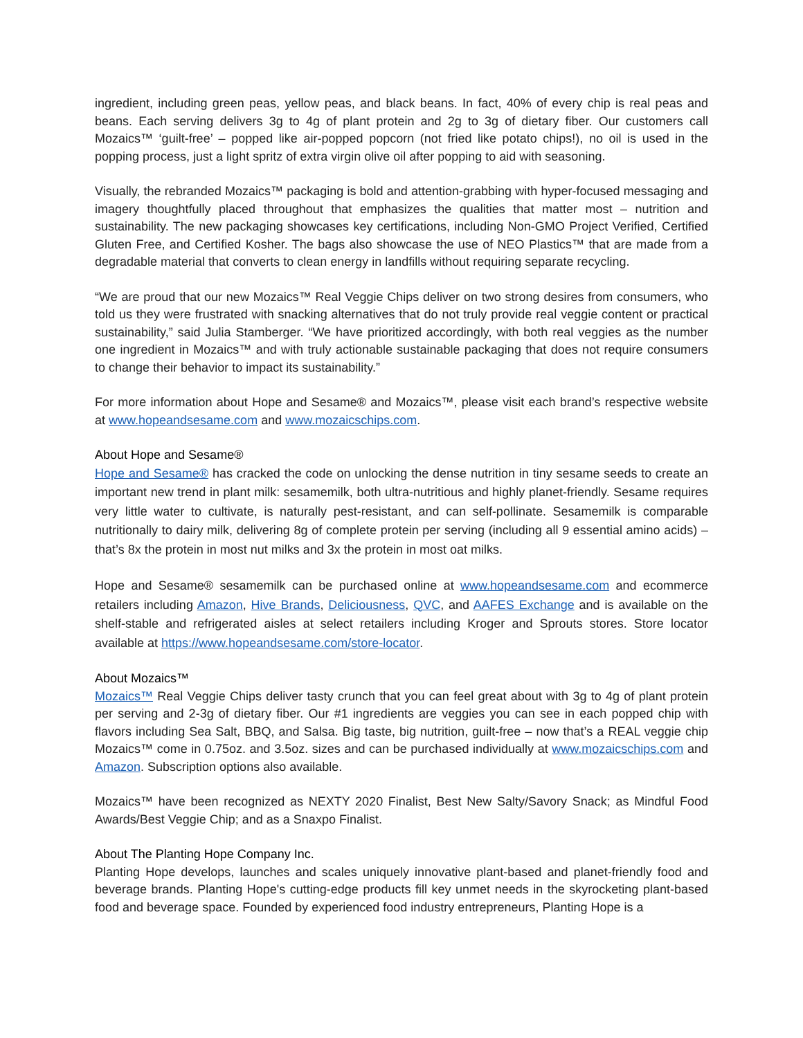ingredient, including green peas, yellow peas, and black beans. In fact, 40% of every chip is real peas and beans. Each serving delivers 3g to 4g of plant protein and 2g to 3g of dietary fiber. Our customers call Mozaics™ ‘guilt-free’ – popped like air-popped popcorn (not fried like potato chips!), no oil is used in the popping process, just a light spritz of extra virgin olive oil after popping to aid with seasoning.
Visually, the rebranded Mozaics™ packaging is bold and attention-grabbing with hyper-focused messaging and imagery thoughtfully placed throughout that emphasizes the qualities that matter most – nutrition and sustainability. The new packaging showcases key certifications, including Non-GMO Project Verified, Certified Gluten Free, and Certified Kosher. The bags also showcase the use of NEO Plastics™ that are made from a degradable material that converts to clean energy in landfills without requiring separate recycling.
“We are proud that our new Mozaics™ Real Veggie Chips deliver on two strong desires from consumers, who told us they were frustrated with snacking alternatives that do not truly provide real veggie content or practical sustainability,” said Julia Stamberger. “We have prioritized accordingly, with both real veggies as the number one ingredient in Mozaics™ and with truly actionable sustainable packaging that does not require consumers to change their behavior to impact its sustainability.”
For more information about Hope and Sesame® and Mozaics™, please visit each brand’s respective website at www.hopeandsesame.com and www.mozaicschips.com.
About Hope and Sesame®
Hope and Sesame® has cracked the code on unlocking the dense nutrition in tiny sesame seeds to create an important new trend in plant milk: sesamemilk, both ultra-nutritious and highly planet-friendly. Sesame requires very little water to cultivate, is naturally pest-resistant, and can self-pollinate. Sesamemilk is comparable nutritionally to dairy milk, delivering 8g of complete protein per serving (including all 9 essential amino acids) – that’s 8x the protein in most nut milks and 3x the protein in most oat milks.
Hope and Sesame® sesamemilk can be purchased online at www.hopeandsesame.com and ecommerce retailers including Amazon, Hive Brands, Deliciousness, QVC, and AAFES Exchange and is available on the shelf-stable and refrigerated aisles at select retailers including Kroger and Sprouts stores. Store locator available at https://www.hopeandsesame.com/store-locator.
About Mozaics™
Mozaics™ Real Veggie Chips deliver tasty crunch that you can feel great about with 3g to 4g of plant protein per serving and 2-3g of dietary fiber. Our #1 ingredients are veggies you can see in each popped chip with flavors including Sea Salt, BBQ, and Salsa. Big taste, big nutrition, guilt-free – now that’s a REAL veggie chip Mozaics™ come in 0.75oz. and 3.5oz. sizes and can be purchased individually at www.mozaicschips.com and Amazon. Subscription options also available.
Mozaics™ have been recognized as NEXTY 2020 Finalist, Best New Salty/Savory Snack; as Mindful Food Awards/Best Veggie Chip; and as a Snaxpo Finalist.
About The Planting Hope Company Inc.
Planting Hope develops, launches and scales uniquely innovative plant-based and planet-friendly food and beverage brands. Planting Hope's cutting-edge products fill key unmet needs in the skyrocketing plant-based food and beverage space. Founded by experienced food industry entrepreneurs, Planting Hope is a